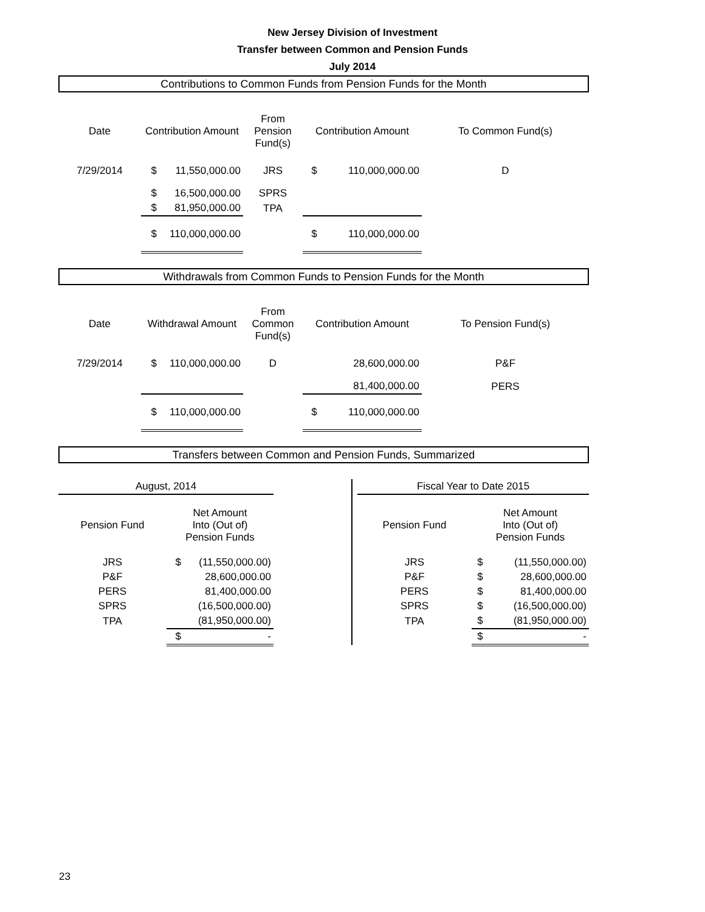New Jersey Division of Investment
Transfer between Common and Pension Funds
July 2014
Contributions to Common Funds from Pension Funds for the Month
| Date | Contribution Amount | | From Pension Fund(s) | Contribution Amount | | To Common Fund(s) |
| --- | --- | --- | --- | --- | --- | --- |
| 7/29/2014 | $ | 11,550,000.00 | JRS | $ | 110,000,000.00 | D |
| | $ | 16,500,000.00 | SPRS | | | |
| | $ | 81,950,000.00 | TPA | | | |
| | $ | 110,000,000.00 | | $ | 110,000,000.00 | |
Withdrawals from Common Funds to Pension Funds for the Month
| Date | Withdrawal Amount | | From Common Fund(s) | Contribution Amount | | To Pension Fund(s) |
| --- | --- | --- | --- | --- | --- | --- |
| 7/29/2014 | $ | 110,000,000.00 | D | | 28,600,000.00 | P&F |
| | | | | | 81,400,000.00 | PERS |
| | $ | 110,000,000.00 | | $ | 110,000,000.00 | |
Transfers between Common and Pension Funds, Summarized
| August, 2014 | | | | | Fiscal Year to Date 2015 | | |
| Pension Fund | Net Amount Into (Out of) Pension Funds | | | | Pension Fund | Net Amount Into (Out of) Pension Funds | |
| JRS | $ | (11,550,000.00) | | | JRS | $ | (11,550,000.00) |
| P&F | | 28,600,000.00 | | | P&F | $ | 28,600,000.00 |
| PERS | | 81,400,000.00 | | | PERS | $ | 81,400,000.00 |
| SPRS | | (16,500,000.00) | | | SPRS | $ | (16,500,000.00) |
| TPA | | (81,950,000.00) | | | TPA | $ | (81,950,000.00) |
| | $ | - | | | | $ | - |
23